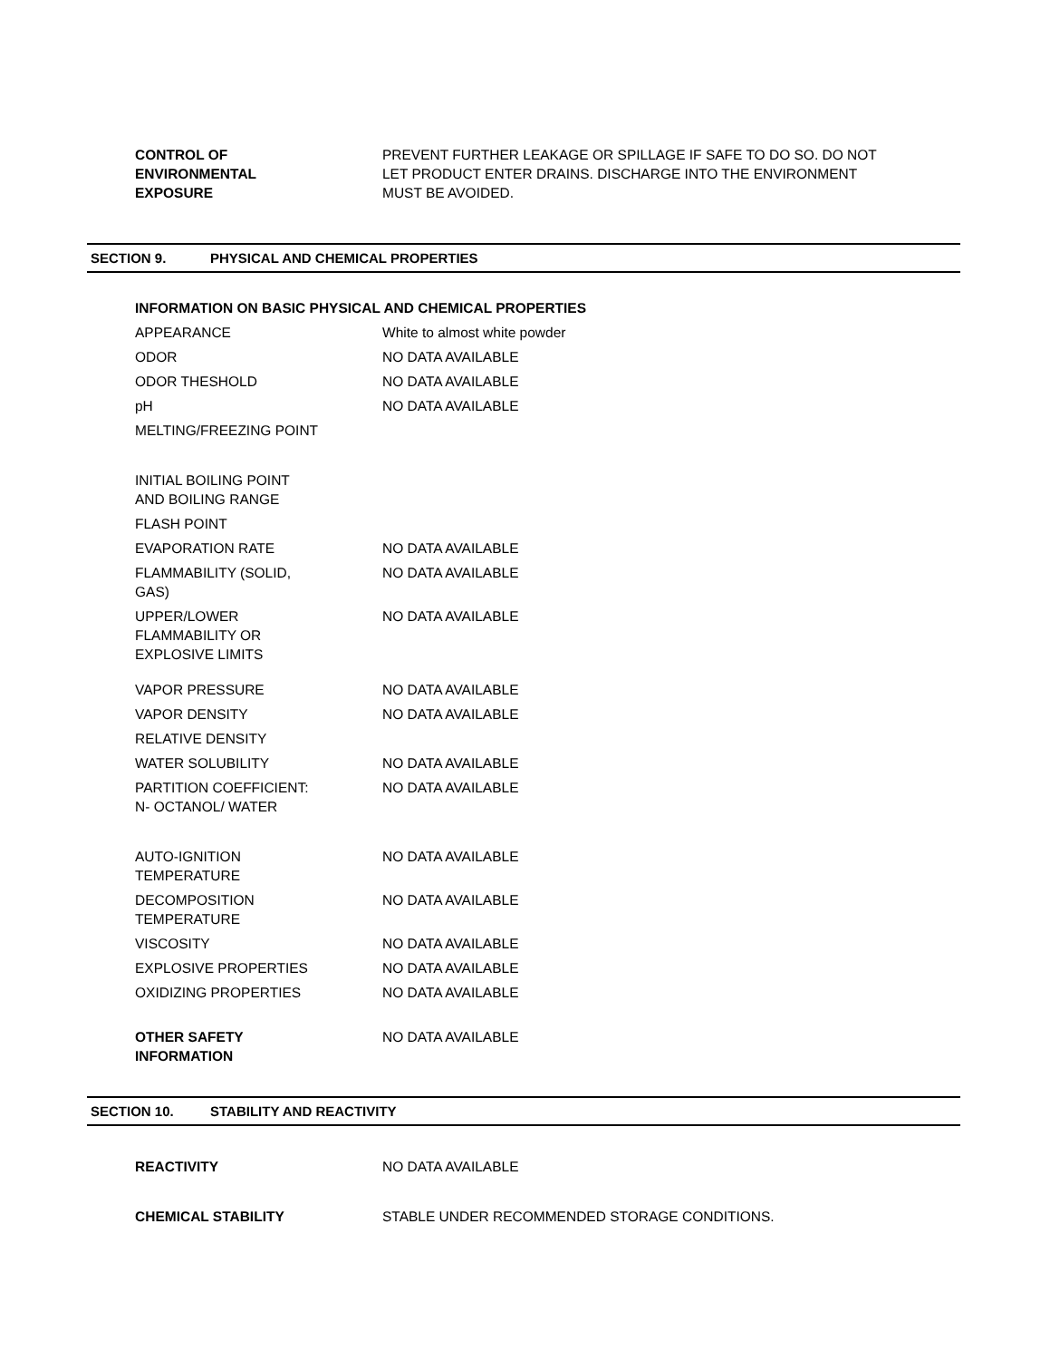CONTROL OF
ENVIRONMENTAL
EXPOSURE
PREVENT FURTHER LEAKAGE OR SPILLAGE IF SAFE TO DO SO. DO NOT LET PRODUCT ENTER DRAINS. DISCHARGE INTO THE ENVIRONMENT MUST BE AVOIDED.
SECTION 9. PHYSICAL AND CHEMICAL PROPERTIES
INFORMATION ON BASIC PHYSICAL AND CHEMICAL PROPERTIES
| APPEARANCE | White to almost white powder |
| ODOR | NO DATA AVAILABLE |
| ODOR THESHOLD | NO DATA AVAILABLE |
| pH | NO DATA AVAILABLE |
| MELTING/FREEZING POINT | |
| INITIAL BOILING POINT AND BOILING RANGE | |
| FLASH POINT | |
| EVAPORATION RATE | NO DATA AVAILABLE |
| FLAMMABILITY (SOLID, GAS) | NO DATA AVAILABLE |
| UPPER/LOWER FLAMMABILITY OR EXPLOSIVE LIMITS | NO DATA AVAILABLE |
| VAPOR PRESSURE | NO DATA AVAILABLE |
| VAPOR DENSITY | NO DATA AVAILABLE |
| RELATIVE DENSITY | |
| WATER SOLUBILITY | NO DATA AVAILABLE |
| PARTITION COEFFICIENT: N- OCTANOL/ WATER | NO DATA AVAILABLE |
| AUTO-IGNITION TEMPERATURE | NO DATA AVAILABLE |
| DECOMPOSITION TEMPERATURE | NO DATA AVAILABLE |
| VISCOSITY | NO DATA AVAILABLE |
| EXPLOSIVE PROPERTIES | NO DATA AVAILABLE |
| OXIDIZING PROPERTIES | NO DATA AVAILABLE |
| OTHER SAFETY INFORMATION | NO DATA AVAILABLE |
SECTION 10. STABILITY AND REACTIVITY
REACTIVITY NO DATA AVAILABLE
CHEMICAL STABILITY STABLE UNDER RECOMMENDED STORAGE CONDITIONS.